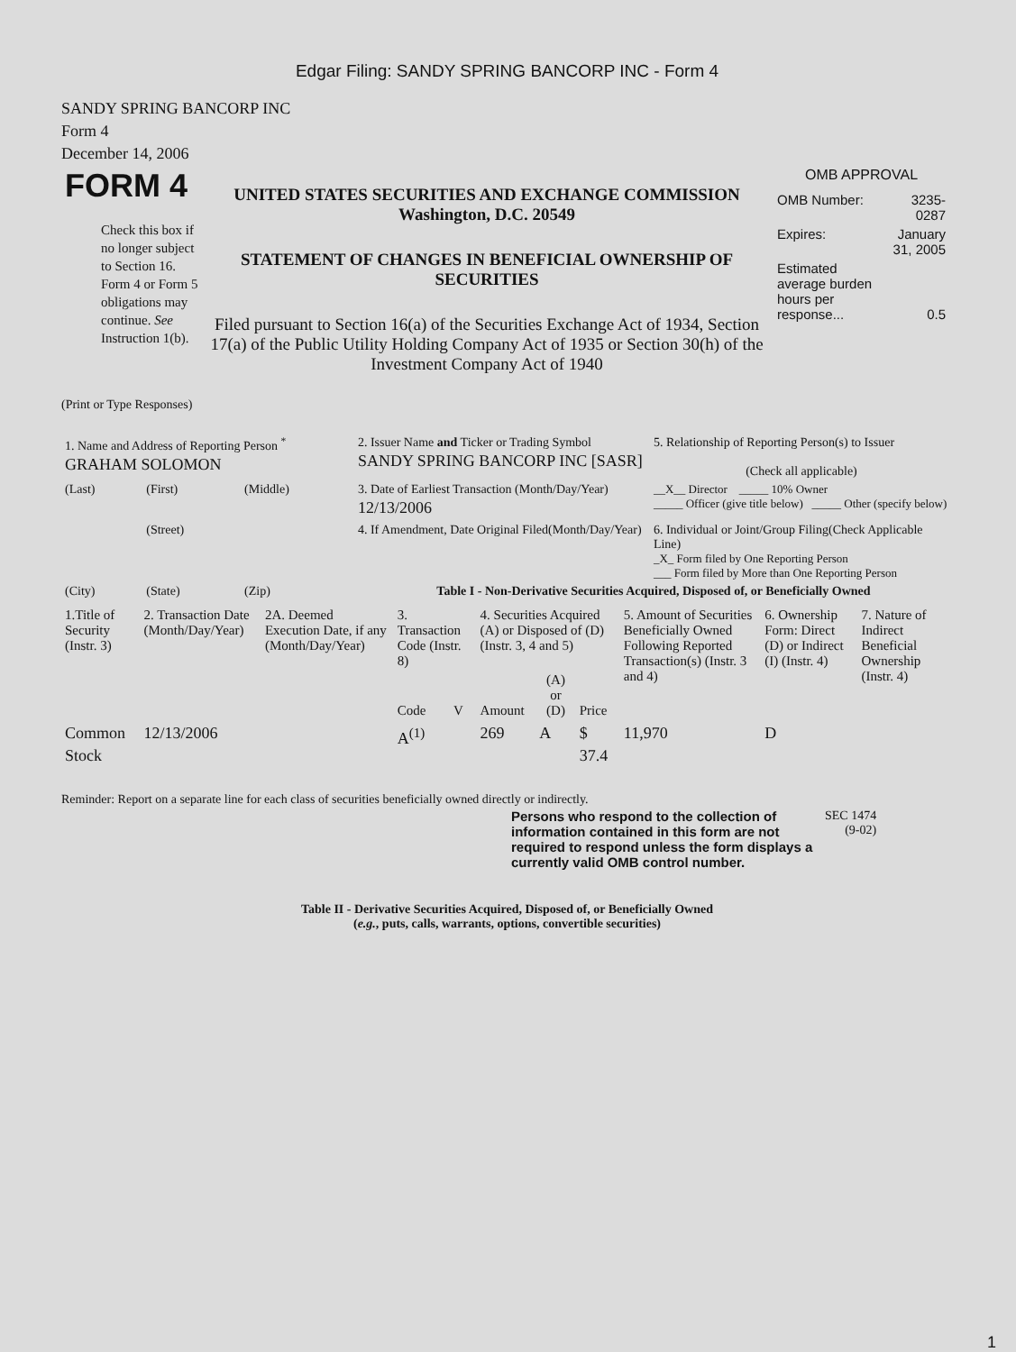Edgar Filing: SANDY SPRING BANCORP INC - Form 4
SANDY SPRING BANCORP INC
Form 4
December 14, 2006
| FORM 4 Check this box if no longer subject to Section 16. Form 4 or Form 5 obligations may continue. See Instruction 1(b). | UNITED STATES SECURITIES AND EXCHANGE COMMISSION Washington, D.C. 20549 STATEMENT OF CHANGES IN BENEFICIAL OWNERSHIP OF SECURITIES Filed pursuant to Section 16(a) of the Securities Exchange Act of 1934, Section 17(a) of the Public Utility Holding Company Act of 1935 or Section 30(h) of the Investment Company Act of 1940 | OMB APPROVAL / OMB Number: / 3235-0287 / / Expires: / January 31, 2005 / / Estimated average burden hours per response... / 0.5 / |
(Print or Type Responses)
| 1. Name and Address of Reporting Person <sup>*</sup> GRAHAM SOLOMON | | | 2. Issuer Name and Ticker or Trading Symbol SANDY SPRING BANCORP INC [SASR] | 5. Relationship of Reporting Person(s) to Issuer (Check all applicable) |
| (Last) | (First) | (Middle) | 3. Date of Earliest Transaction (Month/Day/Year) 12/13/2006 | __X__ Director _____ 10% Owner _____ Officer (give title below) _____ Other (specify below) |
| | (Street) | | 4. If Amendment, Date Original Filed(Month/Day/Year) | 6. Individual or Joint/Group Filing(Check Applicable Line) _X_ Form filed by One Reporting Person ___ Form filed by More than One Reporting Person |
| (City) | (State) | (Zip) | Table I - Non-Derivative Securities Acquired, Disposed of, or Beneficially Owned | |
| 1.Title of Security (Instr. 3) | 2. Transaction Date (Month/Day/Year) | 2A. Deemed Execution Date, if any (Month/Day/Year) | 3. Transaction Code (Instr. 8) | | 4. Securities Acquired (A) or Disposed of (D) (Instr. 3, 4 and 5) | | | 5. Amount of Securities Beneficially Owned Following Reported Transaction(s) (Instr. 3 and 4) | 6. Ownership Form: Direct (D) or Indirect (I) (Instr. 4) | 7. Nature of Indirect Beneficial Ownership (Instr. 4) |
| --- | --- | --- | --- | --- | --- | --- | --- | --- | --- | --- |
| | | | Code | V | Amount | (A) or (D) | Price | | | |
| Common Stock | 12/13/2006 | | A<sup>(1)</sup> | | 269 | A | $ 37.4 | 11,970 | D | |
Reminder: Report on a separate line for each class of securities beneficially owned directly or indirectly.
| Persons who respond to the collection of information contained in this form are not required to respond unless the form displays a currently valid OMB control number. | SEC 1474 (9-02) |
Table II - Derivative Securities Acquired, Disposed of, or Beneficially Owned
(e.g., puts, calls, warrants, options, convertible securities)
1